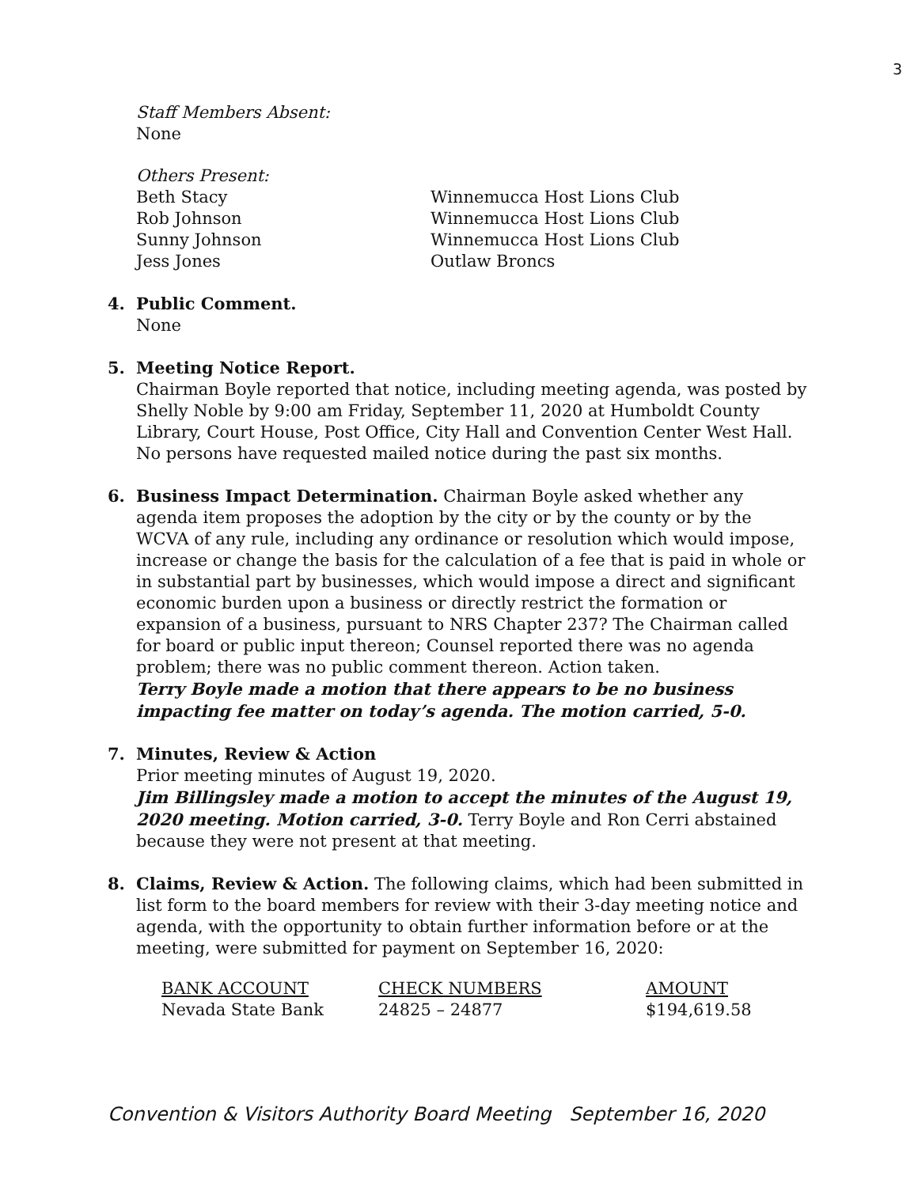3
Staff Members Absent:
None
Others Present:
| Beth Stacy | Winnemucca Host Lions Club |
| Rob Johnson | Winnemucca Host Lions Club |
| Sunny Johnson | Winnemucca Host Lions Club |
| Jess Jones | Outlaw Broncs |
4. Public Comment.
None
5. Meeting Notice Report.
Chairman Boyle reported that notice, including meeting agenda, was posted by Shelly Noble by 9:00 am Friday, September 11, 2020 at Humboldt County Library, Court House, Post Office, City Hall and Convention Center West Hall. No persons have requested mailed notice during the past six months.
6. Business Impact Determination. Chairman Boyle asked whether any
agenda item proposes the adoption by the city or by the county or by the WCVA of any rule, including any ordinance or resolution which would impose, increase or change the basis for the calculation of a fee that is paid in whole or in substantial part by businesses, which would impose a direct and significant economic burden upon a business or directly restrict the formation or expansion of a business, pursuant to NRS Chapter 237? The Chairman called for board or public input thereon; Counsel reported there was no agenda problem; there was no public comment thereon. Action taken.
Terry Boyle made a motion that there appears to be no business impacting fee matter on today’s agenda. The motion carried, 5-0.
7. Minutes, Review & Action
Prior meeting minutes of August 19, 2020.
Jim Billingsley made a motion to accept the minutes of the August 19, 2020 meeting. Motion carried, 3-0. Terry Boyle and Ron Cerri abstained because they were not present at that meeting.
8. Claims, Review & Action. The following claims, which had been submitted in
list form to the board members for review with their 3-day meeting notice and agenda, with the opportunity to obtain further information before or at the meeting, were submitted for payment on September 16, 2020:
| BANK ACCOUNT | CHECK NUMBERS | AMOUNT |
| --- | --- | --- |
| Nevada State Bank | 24825 – 24877 | $194,619.58 |
Convention & Visitors Authority Board Meeting September 16, 2020